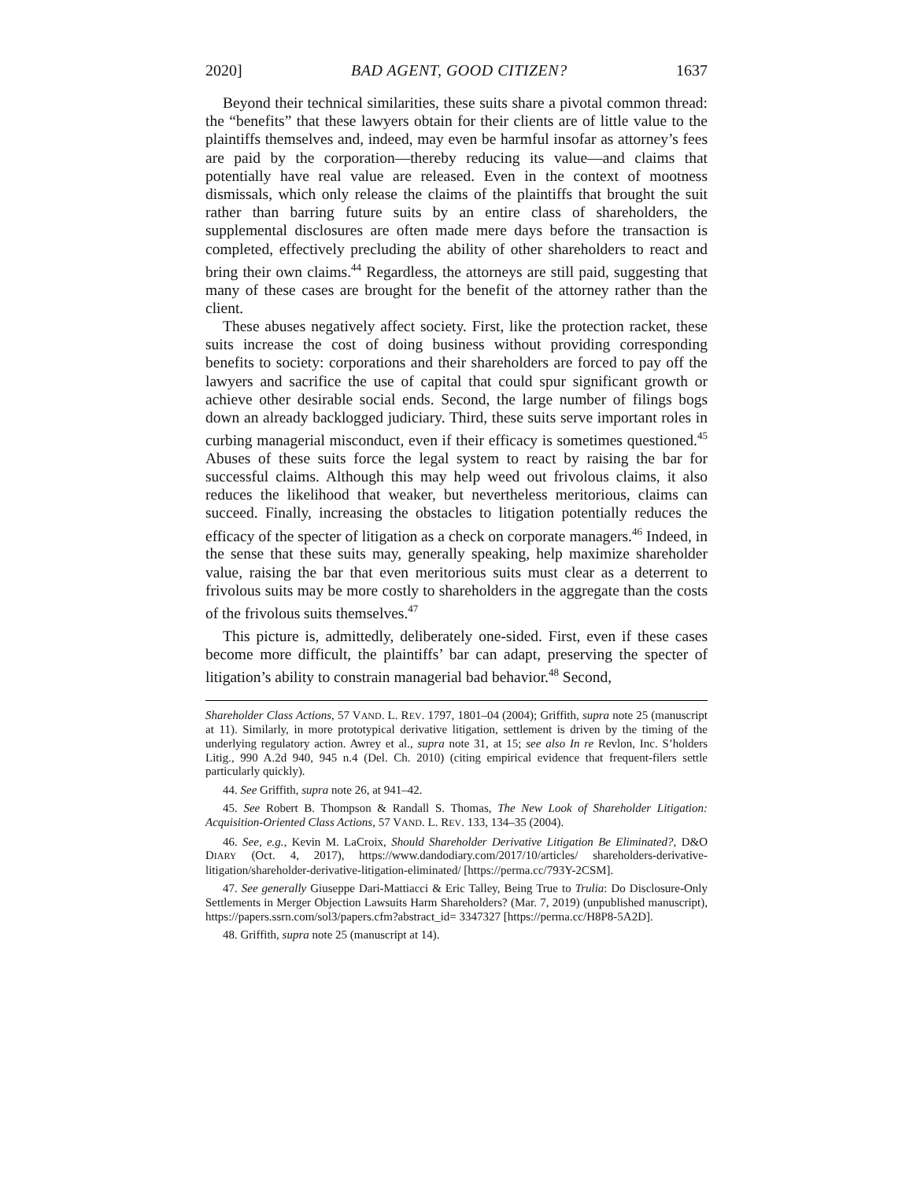2020] BAD AGENT, GOOD CITIZEN? 1637
Beyond their technical similarities, these suits share a pivotal common thread: the “benefits” that these lawyers obtain for their clients are of little value to the plaintiffs themselves and, indeed, may even be harmful insofar as attorney’s fees are paid by the corporation—thereby reducing its value—and claims that potentially have real value are released. Even in the context of mootness dismissals, which only release the claims of the plaintiffs that brought the suit rather than barring future suits by an entire class of shareholders, the supplemental disclosures are often made mere days before the transaction is completed, effectively precluding the ability of other shareholders to react and bring their own claims.<sup>44</sup> Regardless, the attorneys are still paid, suggesting that many of these cases are brought for the benefit of the attorney rather than the client.
These abuses negatively affect society. First, like the protection racket, these suits increase the cost of doing business without providing corresponding benefits to society: corporations and their shareholders are forced to pay off the lawyers and sacrifice the use of capital that could spur significant growth or achieve other desirable social ends. Second, the large number of filings bogs down an already backlogged judiciary. Third, these suits serve important roles in curbing managerial misconduct, even if their efficacy is sometimes questioned.<sup>45</sup> Abuses of these suits force the legal system to react by raising the bar for successful claims. Although this may help weed out frivolous claims, it also reduces the likelihood that weaker, but nevertheless meritorious, claims can succeed. Finally, increasing the obstacles to litigation potentially reduces the efficacy of the specter of litigation as a check on corporate managers.<sup>46</sup> Indeed, in the sense that these suits may, generally speaking, help maximize shareholder value, raising the bar that even meritorious suits must clear as a deterrent to frivolous suits may be more costly to shareholders in the aggregate than the costs of the frivolous suits themselves.<sup>47</sup>
This picture is, admittedly, deliberately one-sided. First, even if these cases become more difficult, the plaintiffs’ bar can adapt, preserving the specter of litigation’s ability to constrain managerial bad behavior.<sup>48</sup> Second,
Shareholder Class Actions, 57 VAND. L. REV. 1797, 1801–04 (2004); Griffith, supra note 25 (manuscript at 11). Similarly, in more prototypical derivative litigation, settlement is driven by the timing of the underlying regulatory action. Awrey et al., supra note 31, at 15; see also In re Revlon, Inc. S’holders Litig., 990 A.2d 940, 945 n.4 (Del. Ch. 2010) (citing empirical evidence that frequent-filers settle particularly quickly).
44. See Griffith, supra note 26, at 941–42.
45. See Robert B. Thompson & Randall S. Thomas, The New Look of Shareholder Litigation: Acquisition-Oriented Class Actions, 57 VAND. L. REV. 133, 134–35 (2004).
46. See, e.g., Kevin M. LaCroix, Should Shareholder Derivative Litigation Be Eliminated?, D&O DIARY (Oct. 4, 2017), https://www.dandodiary.com/2017/10/articles/ shareholders-derivative-litigation/shareholder-derivative-litigation-eliminated/ [https://perma.cc/793Y-2CSM].
47. See generally Giuseppe Dari-Mattiacci & Eric Talley, Being True to Trulia: Do Disclosure-Only Settlements in Merger Objection Lawsuits Harm Shareholders? (Mar. 7, 2019) (unpublished manuscript), https://papers.ssrn.com/sol3/papers.cfm?abstract_id= 3347327 [https://perma.cc/H8P8-5A2D].
48. Griffith, supra note 25 (manuscript at 14).